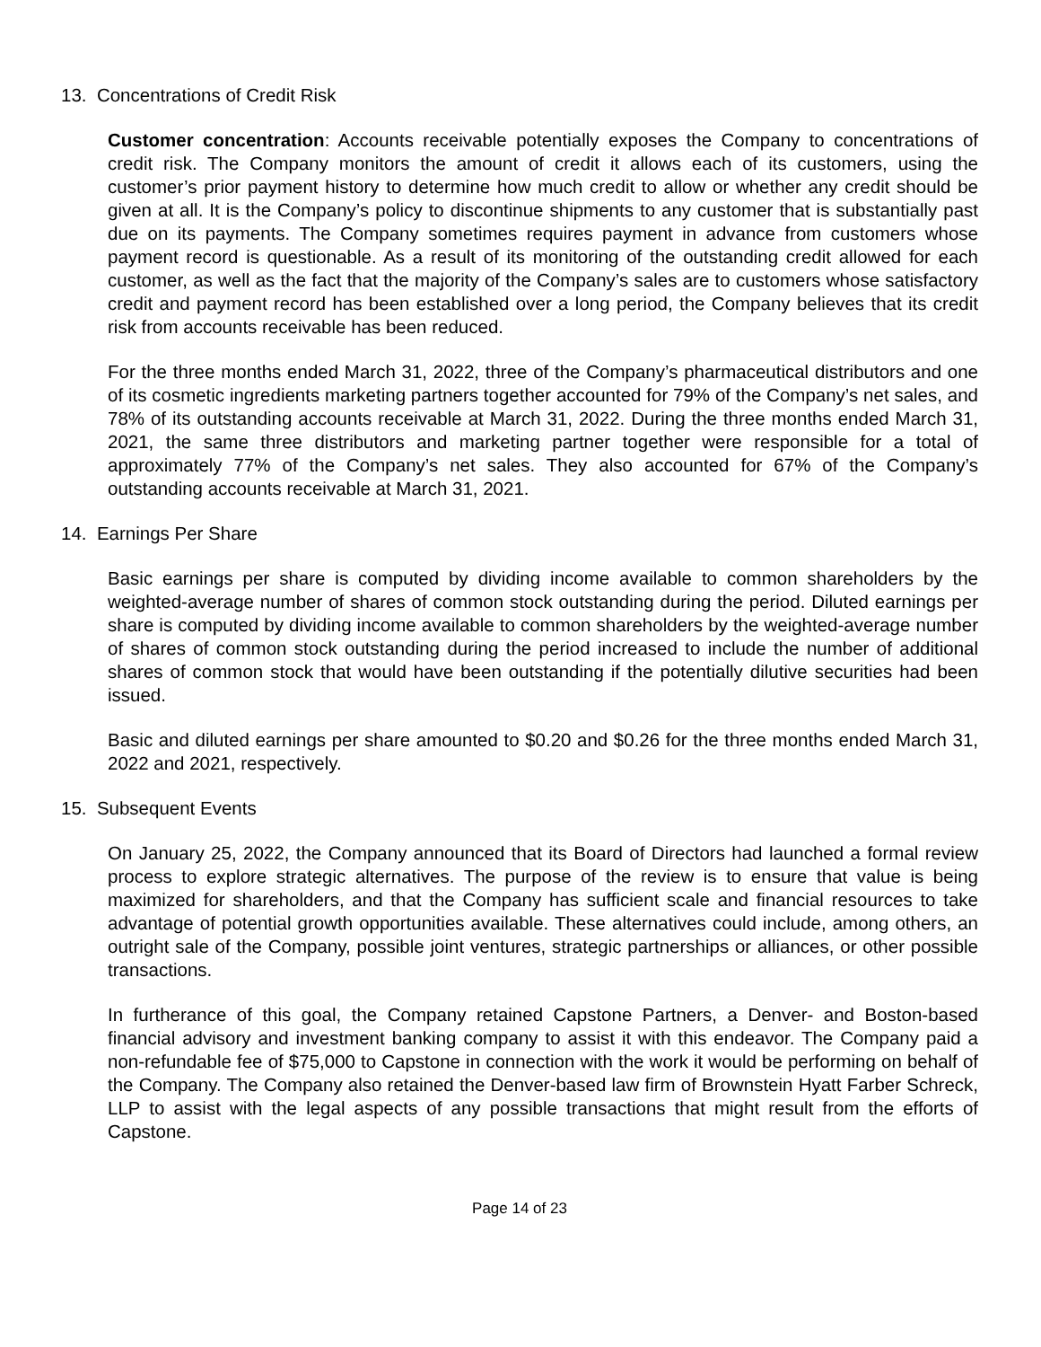13. Concentrations of Credit Risk
Customer concentration: Accounts receivable potentially exposes the Company to concentrations of credit risk. The Company monitors the amount of credit it allows each of its customers, using the customer’s prior payment history to determine how much credit to allow or whether any credit should be given at all. It is the Company’s policy to discontinue shipments to any customer that is substantially past due on its payments. The Company sometimes requires payment in advance from customers whose payment record is questionable. As a result of its monitoring of the outstanding credit allowed for each customer, as well as the fact that the majority of the Company’s sales are to customers whose satisfactory credit and payment record has been established over a long period, the Company believes that its credit risk from accounts receivable has been reduced.
For the three months ended March 31, 2022, three of the Company’s pharmaceutical distributors and one of its cosmetic ingredients marketing partners together accounted for 79% of the Company’s net sales, and 78% of its outstanding accounts receivable at March 31, 2022. During the three months ended March 31, 2021, the same three distributors and marketing partner together were responsible for a total of approximately 77% of the Company’s net sales. They also accounted for 67% of the Company’s outstanding accounts receivable at March 31, 2021.
14. Earnings Per Share
Basic earnings per share is computed by dividing income available to common shareholders by the weighted-average number of shares of common stock outstanding during the period. Diluted earnings per share is computed by dividing income available to common shareholders by the weighted-average number of shares of common stock outstanding during the period increased to include the number of additional shares of common stock that would have been outstanding if the potentially dilutive securities had been issued.
Basic and diluted earnings per share amounted to $0.20 and $0.26 for the three months ended March 31, 2022 and 2021, respectively.
15. Subsequent Events
On January 25, 2022, the Company announced that its Board of Directors had launched a formal review process to explore strategic alternatives. The purpose of the review is to ensure that value is being maximized for shareholders, and that the Company has sufficient scale and financial resources to take advantage of potential growth opportunities available. These alternatives could include, among others, an outright sale of the Company, possible joint ventures, strategic partnerships or alliances, or other possible transactions.
In furtherance of this goal, the Company retained Capstone Partners, a Denver- and Boston-based financial advisory and investment banking company to assist it with this endeavor. The Company paid a non-refundable fee of $75,000 to Capstone in connection with the work it would be performing on behalf of the Company. The Company also retained the Denver-based law firm of Brownstein Hyatt Farber Schreck, LLP to assist with the legal aspects of any possible transactions that might result from the efforts of Capstone.
Page 14 of 23